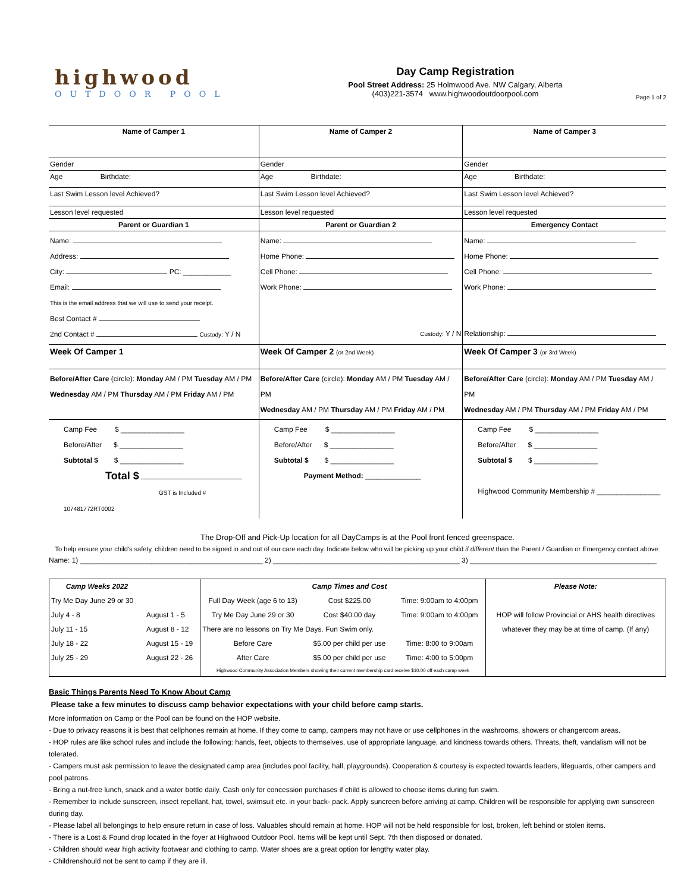highwood
OUTDOOR POOL
Day Camp Registration
Pool Street Address: 25 Holmwood Ave. NW Calgary, Alberta
(403)221-3574 www.highwoodoutdoorpool.com
Page 1 of 2
| Name of Camper 1 | Name of Camper 2 | Name of Camper 3 |
| Gender | Gender | Gender |
| Age Birthdate: | Age Birthdate: | Age Birthdate: |
| Last Swim Lesson level Achieved? | Last Swim Lesson level Achieved? | Last Swim Lesson level Achieved? |
| Lesson level requested | Lesson level requested | Lesson level requested |
| Parent or Guardian 1 | Parent or Guardian 2 | Emergency Contact |
| Name: Address: City: PC: ____________ Email: This is the email address that we will use to send your receipt. Best Contact # 2nd Contact # Custody: Y / N | Name: Home Phone: Cell Phone: Work Phone: Custody: Y / N | Name: Home Phone: Cell Phone: Work Phone: Relationship: |
| Week Of Camper 1 | Week Of Camper 2 (or 2nd Week) | Week Of Camper 3 (or 3rd Week) |
| Before/After Care (circle): Monday AM / PM Tuesday AM / PM Wednesday AM / PM Thursday AM / PM Friday AM / PM | Before/After Care (circle): Monday AM / PM Tuesday AM / PM Wednesday AM / PM Thursday AM / PM Friday AM / PM | Before/After Care (circle): Monday AM / PM Tuesday AM / PM Wednesday AM / PM Thursday AM / PM Friday AM / PM |
| Camp Fee $ ________________ Before/After $ ________________ Subtotal $ $ ________________ Total $ GST is Included # 107481772RT0002 | Camp Fee $ ________________ Before/After $ ________________ Subtotal $ $ ________________ Payment Method: ______________ | Camp Fee $ ________________ Before/After $ ________________ Subtotal $ $ ________________ Highwood Community Membership # ________________ |
The Drop-Off and Pick-Up location for all DayCamps is at the Pool front fenced greenspace.
To help ensure your child's safety, children need to be signed in and out of our care each day. Indicate below who will be picking up your child if different than the Parent / Guardian or Emergency contact above:
Name: 1) ______________________________________________ 2) _______________________________________________ 3) _______________________________________________
| Camp Weeks 2022 | | | Camp Times and Cost | | Please Note: |
| --- | --- | --- | --- | --- | --- |
| Try Me Day June 29 or 30 | | Full Day Week (age 6 to 13) | Cost $225.00 | Time: 9:00am to 4:00pm | |
| July 4 - 8 | August 1 - 5 | Try Me Day June 29 or 30 | Cost $40.00 day | Time: 9:00am to 4:00pm | HOP will follow Provincial or AHS health directives |
| July 11 - 15 | August 8 - 12 | There are no lessons on Try Me Days. Fun Swim only. | | | whatever they may be at time of camp. (If any) |
| July 18 - 22 | August 15 - 19 | Before Care | $5.00 per child per use | Time: 8:00 to 9:00am | |
| July 25 - 29 | August 22 - 26 | After Care | $5.00 per child per use | Time: 4:00 to 5:00pm | |
| | | Highwood Community Association Members showing their current membership card receive $10.00 off each camp week | | | |
Basic Things Parents Need To Know About Camp
Please take a few minutes to discuss camp behavior expectations with your child before camp starts.
More information on Camp or the Pool can be found on the HOP website.
- Due to privacy reasons it is best that cellphones remain at home. If they come to camp, campers may not have or use cellphones in the washrooms, showers or changeroom areas.
- HOP rules are like school rules and include the following: hands, feet, objects to themselves, use of appropriate language, and kindness towards others. Threats, theft, vandalism will not be tolerated.
- Campers must ask permission to leave the designated camp area (includes pool facility, hall, playgrounds). Cooperation & courtesy is expected towards leaders, lifeguards, other campers and pool patrons.
- Bring a nut-free lunch, snack and a water bottle daily. Cash only for concession purchases if child is allowed to choose items during fun swim.
- Remember to include sunscreen, insect repellant, hat, towel, swimsuit etc. in your back- pack. Apply suncreen before arriving at camp. Children will be responsible for applying own sunscreen during day.
- Please label all belongings to help ensure return in case of loss. Valuables should remain at home. HOP will not be held responsible for lost, broken, left behind or stolen items.
- There is a Lost & Found drop located in the foyer at Highwood Outdoor Pool. Items will be kept until Sept. 7th then disposed or donated.
- Children should wear high activity footwear and clothing to camp. Water shoes are a great option for lengthy water play.
- Childrenshould not be sent to camp if they are ill.